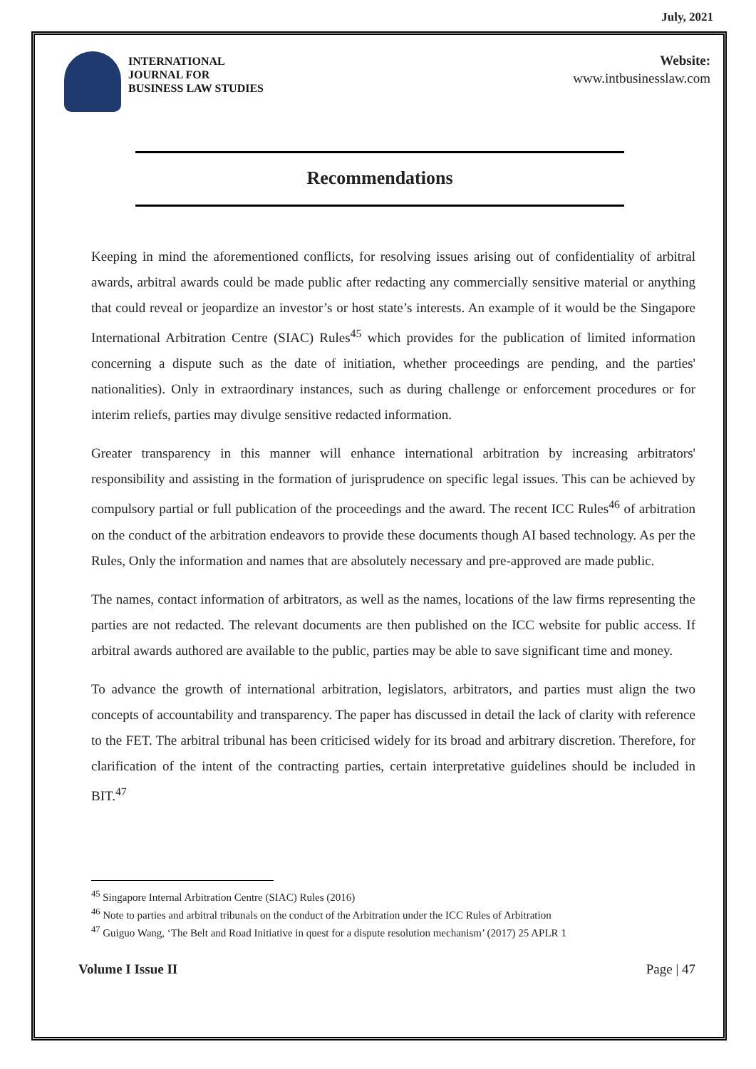July, 2021
INTERNATIONAL
JOURNAL FOR
BUSINESS LAW STUDIES
Website:
www.intbusinesslaw.com
Recommendations
Keeping in mind the aforementioned conflicts, for resolving issues arising out of confidentiality of arbitral awards, arbitral awards could be made public after redacting any commercially sensitive material or anything that could reveal or jeopardize an investor’s or host state’s interests. An example of it would be the Singapore International Arbitration Centre (SIAC) Rules<sup>45</sup> which provides for the publication of limited information concerning a dispute such as the date of initiation, whether proceedings are pending, and the parties' nationalities). Only in extraordinary instances, such as during challenge or enforcement procedures or for interim reliefs, parties may divulge sensitive redacted information.
Greater transparency in this manner will enhance international arbitration by increasing arbitrators' responsibility and assisting in the formation of jurisprudence on specific legal issues. This can be achieved by compulsory partial or full publication of the proceedings and the award. The recent ICC Rules<sup>46</sup> of arbitration on the conduct of the arbitration endeavors to provide these documents though AI based technology. As per the Rules, Only the information and names that are absolutely necessary and pre-approved are made public.
The names, contact information of arbitrators, as well as the names, locations of the law firms representing the parties are not redacted. The relevant documents are then published on the ICC website for public access. If arbitral awards authored are available to the public, parties may be able to save significant time and money.
To advance the growth of international arbitration, legislators, arbitrators, and parties must align the two concepts of accountability and transparency. The paper has discussed in detail the lack of clarity with reference to the FET. The arbitral tribunal has been criticised widely for its broad and arbitrary discretion. Therefore, for clarification of the intent of the contracting parties, certain interpretative guidelines should be included in BIT.<sup>47</sup>
<sup>45</sup> Singapore Internal Arbitration Centre (SIAC) Rules (2016)
<sup>46</sup> Note to parties and arbitral tribunals on the conduct of the Arbitration under the ICC Rules of Arbitration
<sup>47</sup> Guiguo Wang, ‘The Belt and Road Initiative in quest for a dispute resolution mechanism’ (2017) 25 APLR 1
Volume I Issue II Page | 47